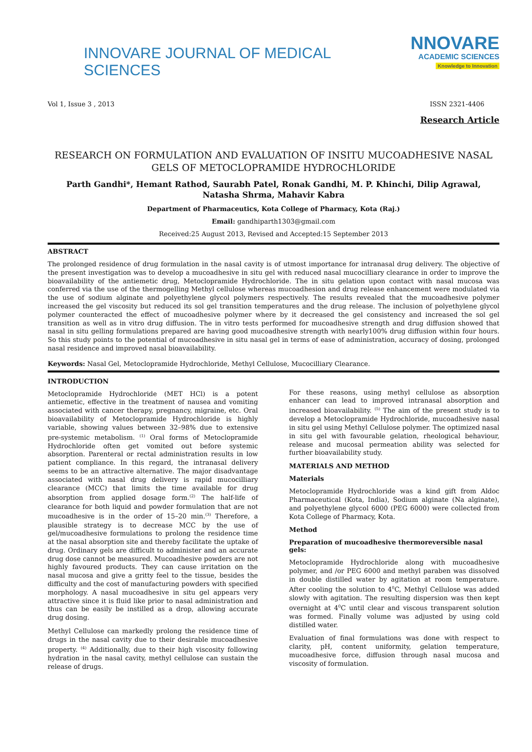INNOVARE JOURNAL OF MEDICAL SCIENCES
NNOVARE
ACADEMIC SCIENCES
Knowledge to Innovation
Vol 1, Issue 3 , 2013 ISSN 2321-4406
Research Article
RESEARCH ON FORMULATION AND EVALUATION OF INSITU MUCOADHESIVE NASAL GELS OF METOCLOPRAMIDE HYDROCHLORIDE
Parth Gandhi*, Hemant Rathod, Saurabh Patel, Ronak Gandhi, M. P. Khinchi, Dilip Agrawal, Natasha Shrma, Mahavir Kabra
Department of Pharmaceutics, Kota College of Pharmacy, Kota (Raj.)
Email: gandhiparth1303@gmail.com
Received:25 August 2013, Revised and Accepted:15 September 2013
ABSTRACT
The prolonged residence of drug formulation in the nasal cavity is of utmost importance for intranasal drug delivery. The objective of the present investigation was to develop a mucoadhesive in situ gel with reduced nasal mucocilliary clearance in order to improve the bioavailability of the antiemetic drug, Metoclopramide Hydrochloride. The in situ gelation upon contact with nasal mucosa was conferred via the use of the thermogelling Methyl cellulose whereas mucoadhesion and drug release enhancement were modulated via the use of sodium alginate and polyethylene glycol polymers respectively. The results revealed that the mucoadhesive polymer increased the gel viscosity but reduced its sol gel transition temperatures and the drug release. The inclusion of polyethylene glycol polymer counteracted the effect of mucoadhesive polymer where by it decreased the gel consistency and increased the sol gel transition as well as in vitro drug diffusion. The in vitro tests performed for mucoadhesive strength and drug diffusion showed that nasal in situ gelling formulations prepared are having good mucoadhesive strength with nearly100% drug diffusion within four hours. So this study points to the potential of mucoadhesive in situ nasal gel in terms of ease of administration, accuracy of dosing, prolonged nasal residence and improved nasal bioavailability.
Keywords: Nasal Gel, Metoclopramide Hydrochloride, Methyl Cellulose, Mucocilliary Clearance.
INTRODUCTION
Metoclopramide Hydrochloride (MET HCl) is a potent antiemetic, effective in the treatment of nausea and vomiting associated with cancer therapy, pregnancy, migraine, etc. Oral bioavailability of Metoclopramide Hydrochloride is highly variable, showing values between 32–98% due to extensive pre-systemic metabolism. <sup>(1)</sup> Oral forms of Metoclopramide Hydrochloride often get vomited out before systemic absorption. Parenteral or rectal administration results in low patient compliance. In this regard, the intranasal delivery seems to be an attractive alternative. The major disadvantage associated with nasal drug delivery is rapid mucocilliary clearance (MCC) that limits the time available for drug absorption from applied dosage form.<sup>(2)</sup> The half-life of clearance for both liquid and powder formulation that are not mucoadhesive is in the order of 15–20 min.<sup>(3)</sup> Therefore, a plausible strategy is to decrease MCC by the use of gel/mucoadhesive formulations to prolong the residence time at the nasal absorption site and thereby facilitate the uptake of drug. Ordinary gels are difficult to administer and an accurate drug dose cannot be measured. Mucoadhesive powders are not highly favoured products. They can cause irritation on the nasal mucosa and give a gritty feel to the tissue, besides the difficulty and the cost of manufacturing powders with specified morphology. A nasal mucoadhesive in situ gel appears very attractive since it is fluid like prior to nasal administration and thus can be easily be instilled as a drop, allowing accurate drug dosing.
Methyl Cellulose can markedly prolong the residence time of drugs in the nasal cavity due to their desirable mucoadhesive property. <sup>(4)</sup> Additionally, due to their high viscosity following hydration in the nasal cavity, methyl cellulose can sustain the release of drugs.
For these reasons, using methyl cellulose as absorption enhancer can lead to improved intranasal absorption and increased bioavailability. <sup>(5)</sup> The aim of the present study is to develop a Metoclopramide Hydrochloride, mucoadhesive nasal in situ gel using Methyl Cellulose polymer. The optimized nasal in situ gel with favourable gelation, rheological behaviour, release and mucosal permeation ability was selected for further bioavailability study.
MATERIALS AND METHOD
Materials
Metoclopramide Hydrochloride was a kind gift from Aldoc Pharmaceutical (Kota, India), Sodium alginate (Na alginate), and polyethylene glycol 6000 (PEG 6000) were collected from Kota College of Pharmacy, Kota.
Method
Preparation of mucoadhesive thermoreversible nasal gels:
Metoclopramide Hydrochloride along with mucoadhesive polymer, and /or PEG 6000 and methyl paraben was dissolved in double distilled water by agitation at room temperature. After cooling the solution to 4<sup>0</sup>C, Methyl Cellulose was added slowly with agitation. The resulting dispersion was then kept overnight at 4<sup>0</sup>C until clear and viscous transparent solution was formed. Finally volume was adjusted by using cold distilled water.
Evaluation of final formulations was done with respect to clarity, pH, content uniformity, gelation temperature, mucoadhesive force, diffusion through nasal mucosa and viscosity of formulation.